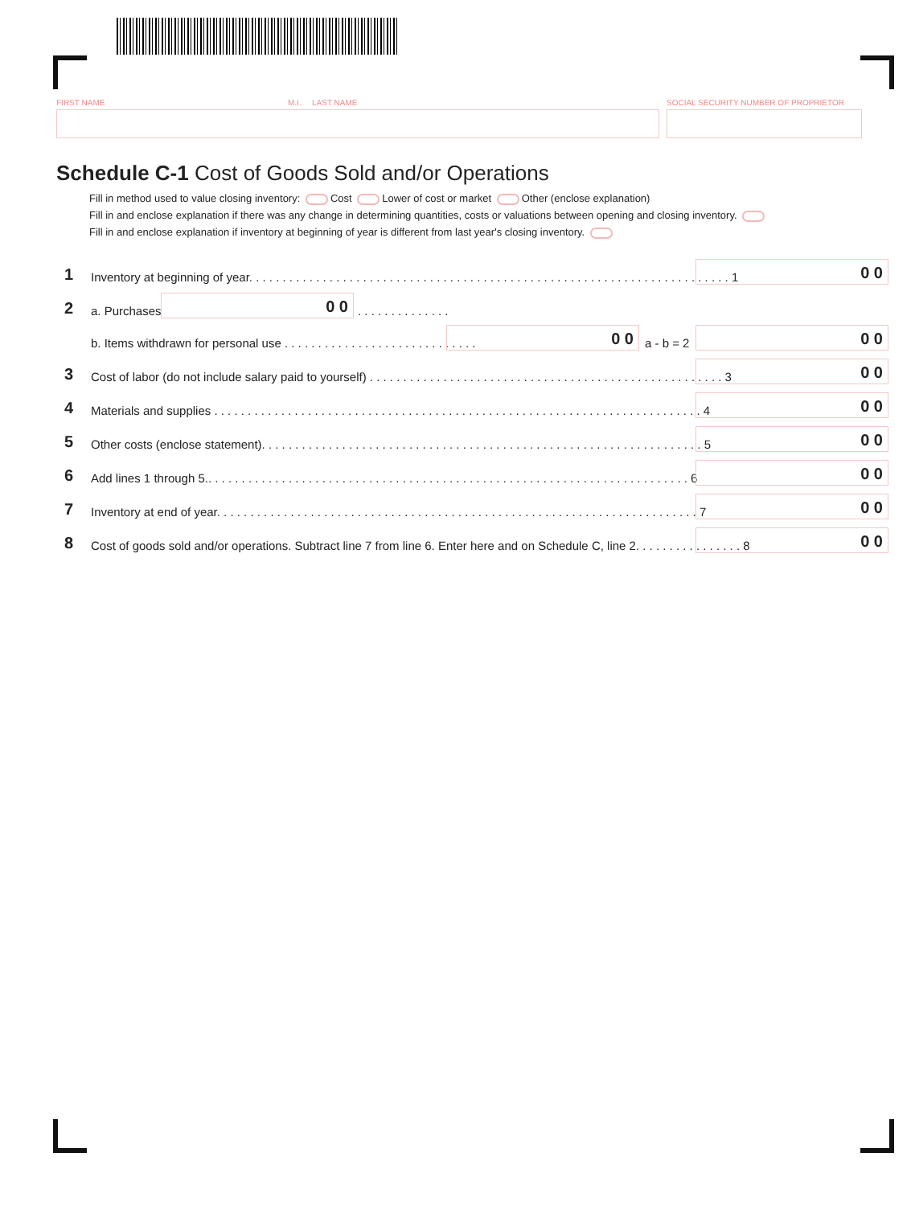FIRST NAME M.I. LAST NAME SOCIAL SECURITY NUMBER OF PROPRIETOR
Schedule C-1 Cost of Goods Sold and/or Operations
Fill in method used to value closing inventory: Cost Lower of cost or market Other (enclose explanation)
Fill in and enclose explanation if there was any change in determining quantities, costs or valuations between opening and closing inventory.
Fill in and enclose explanation if inventory at beginning of year is different from last year's closing inventory.
1 Inventory at beginning of year. . . . . . . . . . . . . . . . . . . . . . . . . . . . . . . . . . . . . . . . . . . . . . . . . . . . . . . . . . . . . . . . . . . . . . . . 1
0 0
2 a. Purchases 0 0 . . . . . . . . . . . . . .
b. Items withdrawn for personal use . . . . . . . . . . . . . . . . . . . . . . . . . . . . .
0 0 a - b = 2 0 0
3 Cost of labor (do not include salary paid to yourself) . . . . . . . . . . . . . . . . . . . . . . . . . . . . . . . . . . . . . . . . . . . . . . . . . . . . . 3
0 0
4 Materials and supplies . . . . . . . . . . . . . . . . . . . . . . . . . . . . . . . . . . . . . . . . . . . . . . . . . . . . . . . . . . . . . . . . . . . . . . . . . 4
0 0
5 Other costs (enclose statement). . . . . . . . . . . . . . . . . . . . . . . . . . . . . . . . . . . . . . . . . . . . . . . . . . . . . . . . . . . . . . . . . . 5
0 0
6 Add lines 1 through 5.. . . . . . . . . . . . . . . . . . . . . . . . . . . . . . . . . . . . . . . . . . . . . . . . . . . . . . . . . . . . . . . . . . . . . . . . 6
0 0
7 Inventory at end of year. . . . . . . . . . . . . . . . . . . . . . . . . . . . . . . . . . . . . . . . . . . . . . . . . . . . . . . . . . . . . . . . . . . . . . . . 7
0 0
8 Cost of goods sold and/or operations. Subtract line 7 from line 6. Enter here and on Schedule C, line 2. . . . . . . . . . . . . . . . 8
0 0